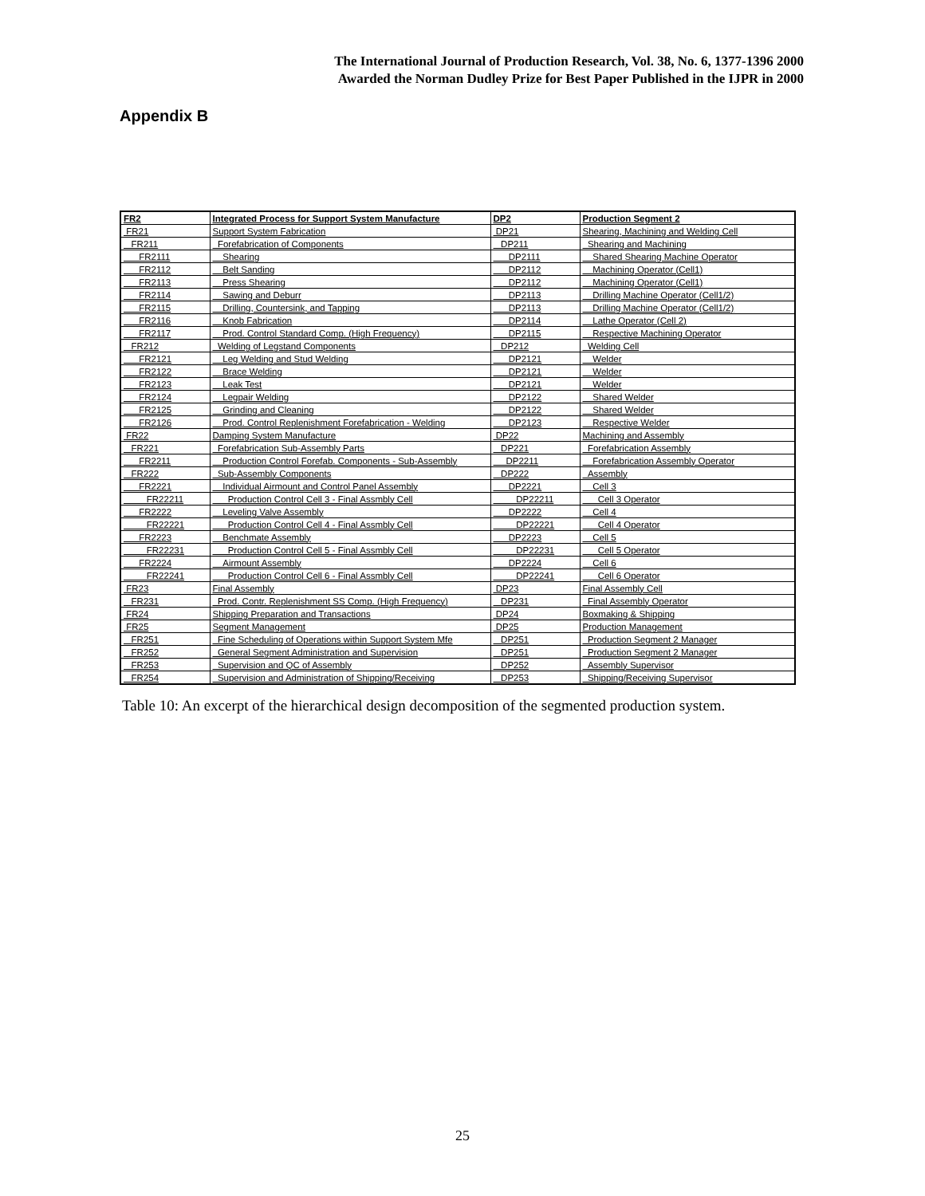The International Journal of Production Research, Vol. 38, No. 6, 1377-1396 2000
Awarded the Norman Dudley Prize for Best Paper Published in the IJPR in 2000
Appendix B
| FR2 | Integrated Process for Support System Manufacture | DP2 | Production Segment 2 |
| --- | --- | --- | --- |
| FR21 | Support System Fabrication | DP21 | Shearing, Machining and Welding Cell |
| FR211 | Forefabrication of Components | DP211 | Shearing and Machining |
| FR2111 | Shearing | DP2111 | Shared Shearing Machine Operator |
| FR2112 | Belt Sanding | DP2112 | Machining Operator (Cell1) |
| FR2113 | Press Shearing | DP2112 | Machining Operator (Cell1) |
| FR2114 | Sawing and Deburr | DP2113 | Drilling Machine Operator (Cell1/2) |
| FR2115 | Drilling, Countersink, and Tapping | DP2113 | Drilling Machine Operator (Cell1/2) |
| FR2116 | Knob Fabrication | DP2114 | Lathe Operator (Cell 2) |
| FR2117 | Prod. Control Standard Comp. (High Frequency) | DP2115 | Respective Machining Operator |
| FR212 | Welding of Legstand Components | DP212 | Welding Cell |
| FR2121 | Leg Welding and Stud Welding | DP2121 | Welder |
| FR2122 | Brace Welding | DP2121 | Welder |
| FR2123 | Leak Test | DP2121 | Welder |
| FR2124 | Legpair Welding | DP2122 | Shared Welder |
| FR2125 | Grinding and Cleaning | DP2122 | Shared Welder |
| FR2126 | Prod. Control Replenishment Forefabrication - Welding | DP2123 | Respective Welder |
| FR22 | Damping System Manufacture | DP22 | Machining and Assembly |
| FR221 | Forefabrication Sub-Assembly Parts | DP221 | Forefabrication Assembly |
| FR2211 | Production Control Forefab. Components - Sub-Assembly | DP2211 | Forefabrication Assembly Operator |
| FR222 | Sub-Assembly Components | DP222 | Assembly |
| FR2221 | Individual Airmount and Control Panel Assembly | DP2221 | Cell 3 |
| FR22211 | Production Control Cell 3 - Final Assmbly Cell | DP22211 | Cell 3 Operator |
| FR2222 | Leveling Valve Assembly | DP2222 | Cell 4 |
| FR22221 | Production Control Cell 4 - Final Assmbly Cell | DP22221 | Cell 4 Operator |
| FR2223 | Benchmate Assembly | DP2223 | Cell 5 |
| FR22231 | Production Control Cell 5 - Final Assmbly Cell | DP22231 | Cell 5 Operator |
| FR2224 | Airmount Assembly | DP2224 | Cell 6 |
| FR22241 | Production Control Cell 6 - Final Assmbly Cell | DP22241 | Cell 6 Operator |
| FR23 | Final Assembly | DP23 | Final Assembly Cell |
| FR231 | Prod. Contr. Replenishment SS Comp. (High Frequency) | DP231 | Final Assembly Operator |
| FR24 | Shipping Preparation and Transactions | DP24 | Boxmaking & Shipping |
| FR25 | Segment Management | DP25 | Production Management |
| FR251 | Fine Scheduling of Operations within Support System Mfe | DP251 | Production Segment 2 Manager |
| FR252 | General Segment Administration and Supervision | DP251 | Production Segment 2 Manager |
| FR253 | Supervision and QC of Assembly | DP252 | Assembly Supervisor |
| FR254 | Supervision and Administration of Shipping/Receiving | DP253 | Shipping/Receiving Supervisor |
Table 10: An excerpt of the hierarchical design decomposition of the segmented production system.
25